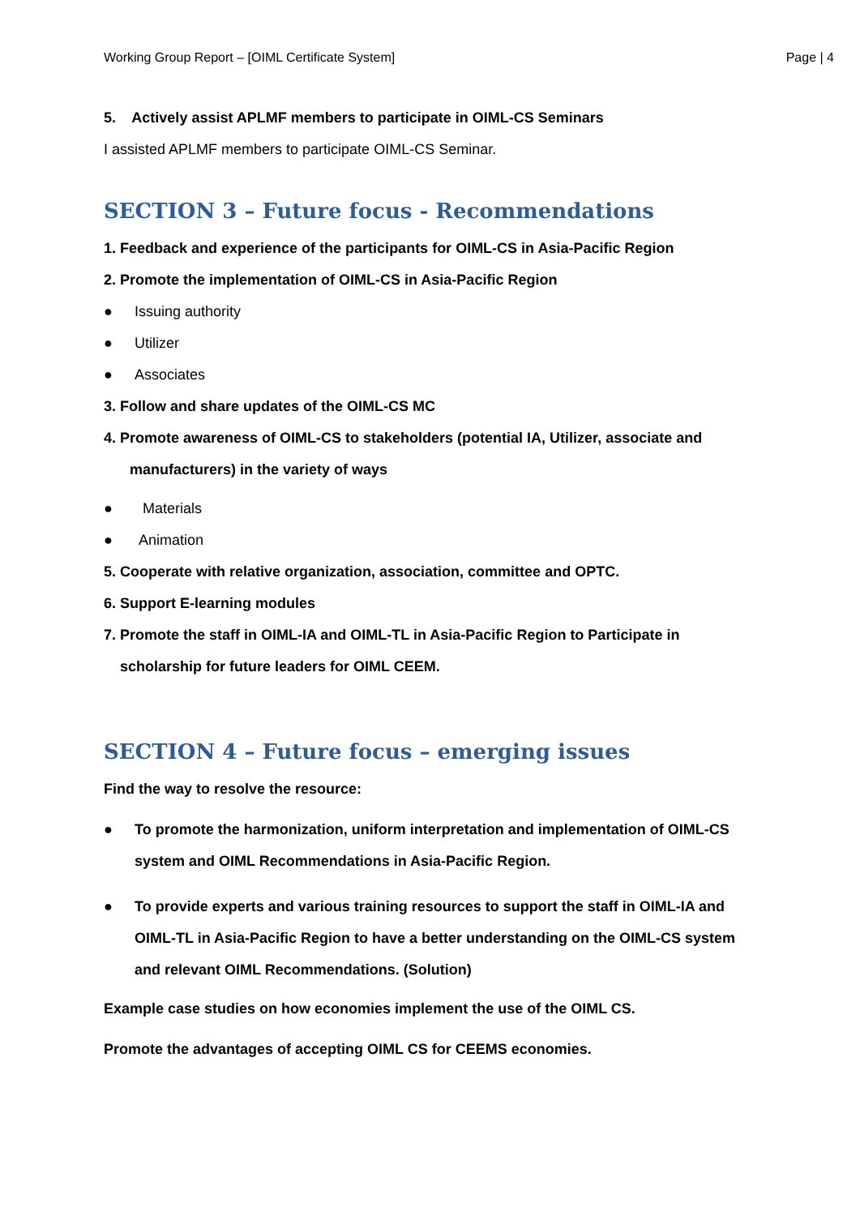Working Group Report – [OIML Certificate System] Page | 4
5. Actively assist APLMF members to participate in OIML-CS Seminars
I assisted APLMF members to participate OIML-CS Seminar.
SECTION 3 – Future focus - Recommendations
1. Feedback and experience of the participants for OIML-CS in Asia-Pacific Region
2. Promote the implementation of OIML-CS in Asia-Pacific Region
● Issuing authority
● Utilizer
● Associates
3. Follow and share updates of the OIML-CS MC
4. Promote awareness of OIML-CS to stakeholders (potential IA, Utilizer, associate and
manufacturers) in the variety of ways
● Materials
● Animation
5. Cooperate with relative organization, association, committee and OPTC.
6. Support E-learning modules
7. Promote the staff in OIML-IA and OIML-TL in Asia-Pacific Region to Participate in
scholarship for future leaders for OIML CEEM.
SECTION 4 – Future focus – emerging issues
Find the way to resolve the resource:
● To promote the harmonization, uniform interpretation and implementation of OIML-CS system and OIML Recommendations in Asia-Pacific Region.
● To provide experts and various training resources to support the staff in OIML-IA and OIML-TL in Asia-Pacific Region to have a better understanding on the OIML-CS system and relevant OIML Recommendations. (Solution)
Example case studies on how economies implement the use of the OIML CS.
Promote the advantages of accepting OIML CS for CEEMS economies.